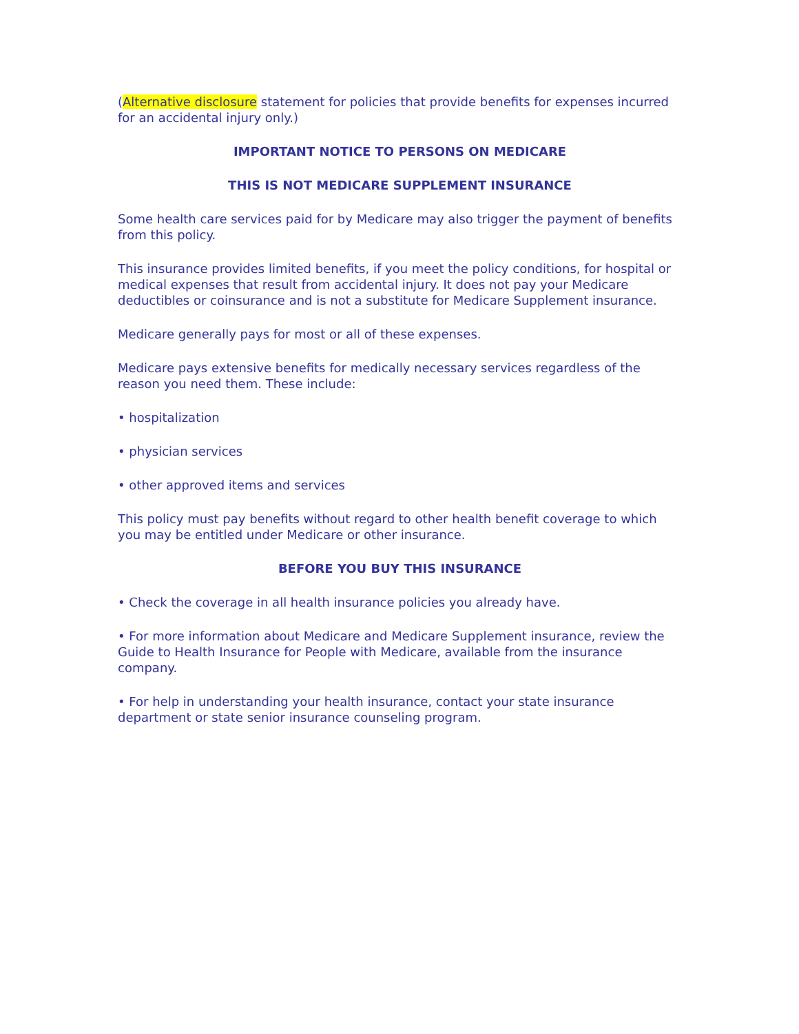(Alternative disclosure statement for policies that provide benefits for expenses incurred for an accidental injury only.)
IMPORTANT NOTICE TO PERSONS ON MEDICARE
THIS IS NOT MEDICARE SUPPLEMENT INSURANCE
Some health care services paid for by Medicare may also trigger the payment of benefits from this policy.
This insurance provides limited benefits, if you meet the policy conditions, for hospital or medical expenses that result from accidental injury. It does not pay your Medicare deductibles or coinsurance and is not a substitute for Medicare Supplement insurance.
Medicare generally pays for most or all of these expenses.
Medicare pays extensive benefits for medically necessary services regardless of the reason you need them. These include:
• hospitalization
• physician services
• other approved items and services
This policy must pay benefits without regard to other health benefit coverage to which you may be entitled under Medicare or other insurance.
BEFORE YOU BUY THIS INSURANCE
• Check the coverage in all health insurance policies you already have.
• For more information about Medicare and Medicare Supplement insurance, review the Guide to Health Insurance for People with Medicare, available from the insurance company.
• For help in understanding your health insurance, contact your state insurance department or state senior insurance counseling program.